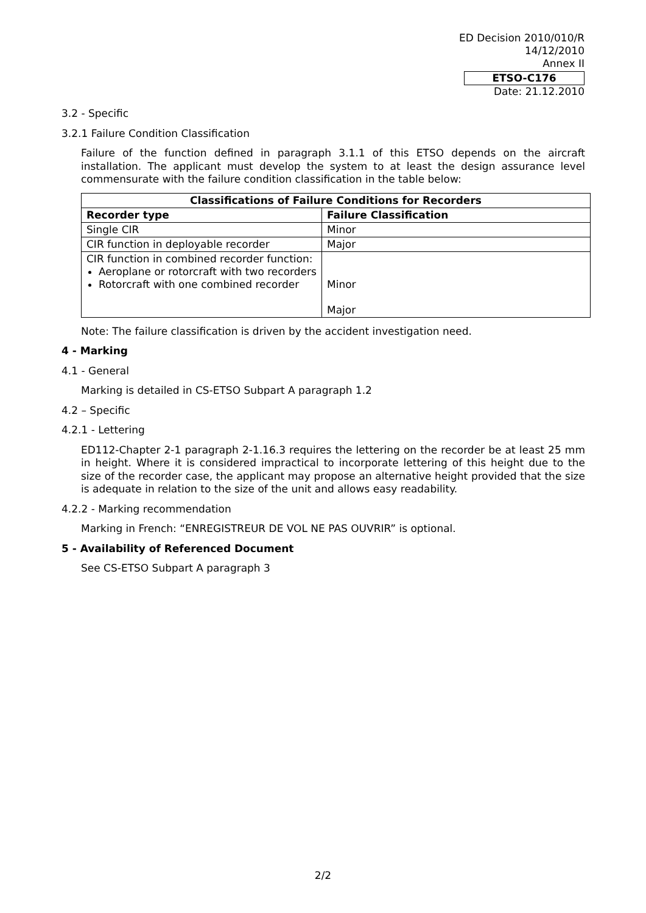ED Decision 2010/010/R
14/12/2010
Annex II
ETSO-C176
Date: 21.12.2010
3.2 - Specific
3.2.1 Failure Condition Classification
Failure of the function defined in paragraph 3.1.1 of this ETSO depends on the aircraft installation. The applicant must develop the system to at least the design assurance level commensurate with the failure condition classification in the table below:
| Classifications of Failure Conditions for Recorders | |
| --- | --- |
| Recorder type | Failure Classification |
| Single CIR | Minor |
| CIR function in deployable recorder | Major |
| CIR function in combined recorder function: Aeroplane or rotorcraft with two recorders Rotorcraft with one combined recorder | Minor Major |
Note: The failure classification is driven by the accident investigation need.
4 - Marking
4.1 - General
Marking is detailed in CS-ETSO Subpart A paragraph 1.2
4.2 – Specific
4.2.1 - Lettering
ED112-Chapter 2-1 paragraph 2-1.16.3 requires the lettering on the recorder be at least 25 mm in height. Where it is considered impractical to incorporate lettering of this height due to the size of the recorder case, the applicant may propose an alternative height provided that the size is adequate in relation to the size of the unit and allows easy readability.
4.2.2 - Marking recommendation
Marking in French: “ENREGISTREUR DE VOL NE PAS OUVRIR” is optional.
5 - Availability of Referenced Document
See CS-ETSO Subpart A paragraph 3
2/2